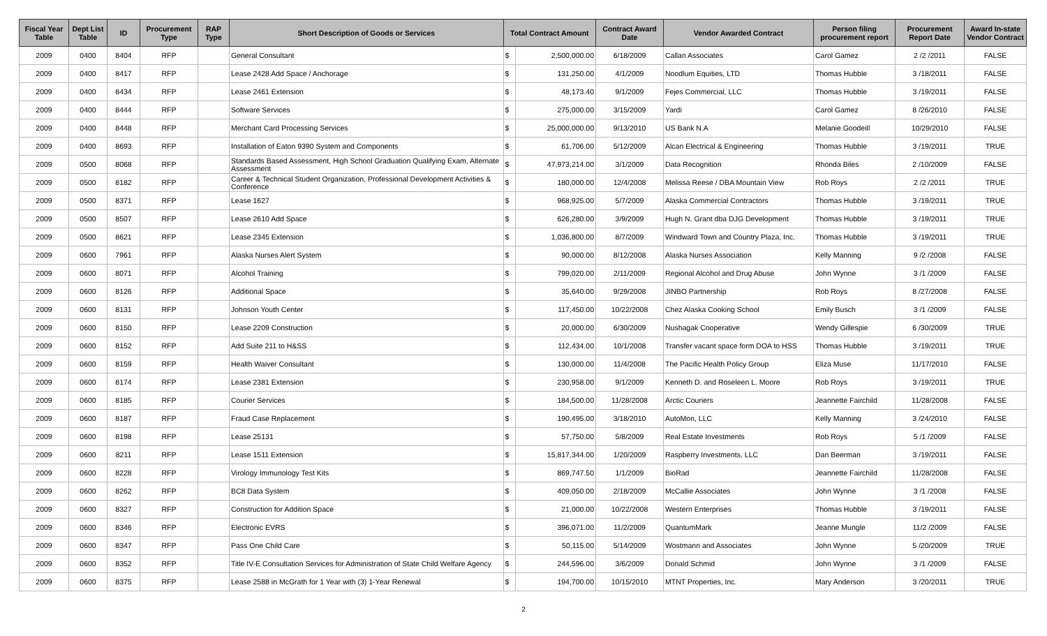| Fiscal Year Table | Dept List Table | ID | Procurement Type | RAP Type | Short Description of Goods or Services | Total Contract Amount | | Contract Award Date | Vendor Awarded Contract | Person filing procurement report | Procurement Report Date | Award In-state Vendor Contract |
| --- | --- | --- | --- | --- | --- | --- | --- | --- | --- | --- | --- | --- |
| 2009 | 0400 | 8404 | RFP | | General Consultant | $ | 2,500,000.00 | 6/18/2009 | Callan Associates | Carol Gamez | 2 /2 /2011 | FALSE |
| 2009 | 0400 | 8417 | RFP | | Lease 2428 Add Space / Anchorage | $ | 131,250.00 | 4/1/2009 | Noodlum Equities, LTD | Thomas Hubble | 3 /18/2011 | FALSE |
| 2009 | 0400 | 8434 | RFP | | Lease 2461 Extension | $ | 48,173.40 | 9/1/2009 | Fejes Commercial, LLC | Thomas Hubble | 3 /19/2011 | FALSE |
| 2009 | 0400 | 8444 | RFP | | Software Services | $ | 275,000.00 | 3/15/2009 | Yardi | Carol Gamez | 8 /26/2010 | FALSE |
| 2009 | 0400 | 8448 | RFP | | Merchant Card Processing Services | $ | 25,000,000.00 | 9/13/2010 | US Bank N.A | Melanie Goodeill | 10/29/2010 | FALSE |
| 2009 | 0400 | 8693 | RFP | | Installation of Eaton 9390 System and Components | $ | 61,706.00 | 5/12/2009 | Alcan Electrical & Engineering | Thomas Hubble | 3 /19/2011 | TRUE |
| 2009 | 0500 | 8068 | RFP | | Standards Based Assessment, High School Graduation Qualifying Exam, Alternate Assessment | $ | 47,973,214.00 | 3/1/2009 | Data Recognition | Rhonda Biles | 2 /10/2009 | FALSE |
| 2009 | 0500 | 8182 | RFP | | Career & Technical Student Organization, Professional Development Activities & Conference | $ | 180,000.00 | 12/4/2008 | Melissa Reese / DBA Mountain View | Rob Roys | 2 /2 /2011 | TRUE |
| 2009 | 0500 | 8371 | RFP | | Lease 1627 | $ | 968,925.00 | 5/7/2009 | Alaska Commercial Contractors | Thomas Hubble | 3 /19/2011 | TRUE |
| 2009 | 0500 | 8507 | RFP | | Lease 2610 Add Space | $ | 626,280.00 | 3/9/2009 | Hugh N. Grant dba DJG Development | Thomas Hubble | 3 /19/2011 | TRUE |
| 2009 | 0500 | 8621 | RFP | | Lease 2345 Extension | $ | 1,036,800.00 | 8/7/2009 | Windward Town and Country Plaza, Inc. | Thomas Hubble | 3 /19/2011 | TRUE |
| 2009 | 0600 | 7961 | RFP | | Alaska Nurses Alert System | $ | 90,000.00 | 8/12/2008 | Alaska Nurses Association | Kelly Manning | 9 /2 /2008 | FALSE |
| 2009 | 0600 | 8071 | RFP | | Alcohol Training | $ | 799,020.00 | 2/11/2009 | Regional Alcohol and Drug Abuse | John Wynne | 3 /1 /2009 | FALSE |
| 2009 | 0600 | 8126 | RFP | | Additional Space | $ | 35,640.00 | 9/29/2008 | JINBO Partnership | Rob Roys | 8 /27/2008 | FALSE |
| 2009 | 0600 | 8131 | RFP | | Johnson Youth Center | $ | 117,450.00 | 10/22/2008 | Chez Alaska Cooking School | Emily Busch | 3 /1 /2009 | FALSE |
| 2009 | 0600 | 8150 | RFP | | Lease 2209 Construction | $ | 20,000.00 | 6/30/2009 | Nushagak Cooperative | Wendy Gillespie | 6 /30/2009 | TRUE |
| 2009 | 0600 | 8152 | RFP | | Add Suite 211 to H&SS | $ | 112,434.00 | 10/1/2008 | Transfer vacant space form DOA to HSS | Thomas Hubble | 3 /19/2011 | TRUE |
| 2009 | 0600 | 8159 | RFP | | Health Waiver Consultant | $ | 130,000.00 | 11/4/2008 | The Pacific Health Policy Group | Eliza Muse | 11/17/2010 | FALSE |
| 2009 | 0600 | 8174 | RFP | | Lease 2381 Extension | $ | 230,958.00 | 9/1/2009 | Kenneth D. and Roseleen L. Moore | Rob Roys | 3 /19/2011 | TRUE |
| 2009 | 0600 | 8185 | RFP | | Courier Services | $ | 184,500.00 | 11/28/2008 | Arctic Couriers | Jeannette Fairchild | 11/28/2008 | FALSE |
| 2009 | 0600 | 8187 | RFP | | Fraud Case Replacement | $ | 190,495.00 | 3/18/2010 | AutoMon, LLC | Kelly Manning | 3 /24/2010 | FALSE |
| 2009 | 0600 | 8198 | RFP | | Lease 25131 | $ | 57,750.00 | 5/8/2009 | Real Estate Investments | Rob Roys | 5 /1 /2009 | FALSE |
| 2009 | 0600 | 8211 | RFP | | Lease 1511 Extension | $ | 15,817,344.00 | 1/20/2009 | Raspberry Investments, LLC | Dan Beerman | 3 /19/2011 | FALSE |
| 2009 | 0600 | 8228 | RFP | | Virology Immunology Test Kits | $ | 869,747.50 | 1/1/2009 | BioRad | Jeannette Fairchild | 11/28/2008 | FALSE |
| 2009 | 0600 | 8262 | RFP | | BC8 Data System | $ | 409,050.00 | 2/18/2009 | McCallie Associates | John Wynne | 3 /1 /2008 | FALSE |
| 2009 | 0600 | 8327 | RFP | | Construction for Addition Space | $ | 21,000.00 | 10/22/2008 | Western Enterprises | Thomas Hubble | 3 /19/2011 | FALSE |
| 2009 | 0600 | 8346 | RFP | | Electronic EVRS | $ | 396,071.00 | 11/2/2009 | QuantumMark | Jeanne Mungle | 11/2 /2009 | FALSE |
| 2009 | 0600 | 8347 | RFP | | Pass One Child Care | $ | 50,115.00 | 5/14/2009 | Wostmann and Associates | John Wynne | 5 /20/2009 | TRUE |
| 2009 | 0600 | 8352 | RFP | | Title IV-E Consultation Services for Administration of State Child Welfare Agency | $ | 244,596.00 | 3/6/2009 | Donald Schmid | John Wynne | 3 /1 /2009 | FALSE |
| 2009 | 0600 | 8375 | RFP | | Lease 2588 in McGrath for 1 Year with (3) 1-Year Renewal | $ | 194,700.00 | 10/15/2010 | MTNT Properties, Inc. | Mary Anderson | 3 /20/2011 | TRUE |
2